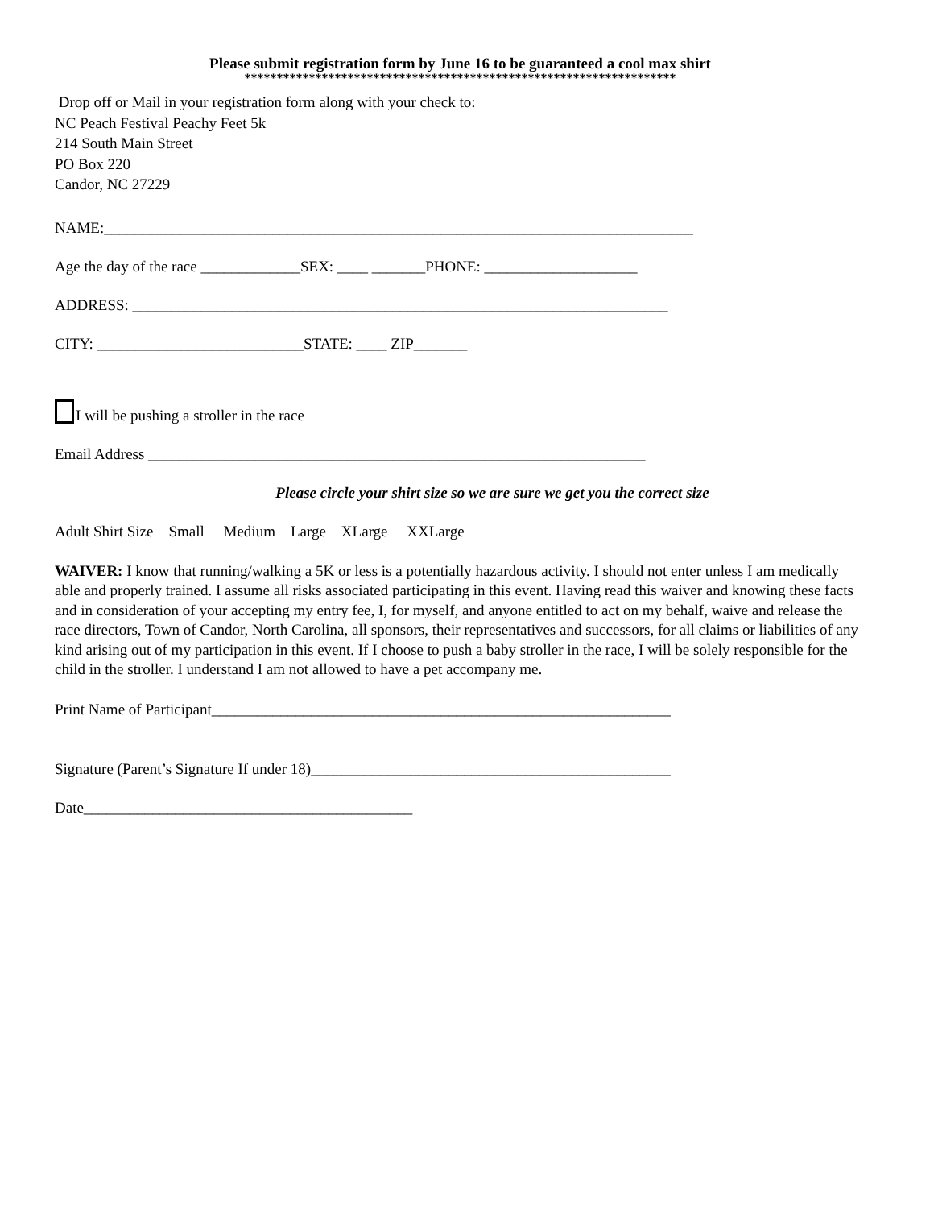Please submit registration form by June 16 to be guaranteed a cool max shirt
*******************************************************************
Drop off or Mail in your registration form along with your check to:
NC Peach Festival Peachy Feet 5k
214 South Main Street
PO Box 220
Candor, NC 27229
NAME:_____________________________________________________________________________
Age the day of the race _____________SEX: ____ _______PHONE: ____________________
ADDRESS: ______________________________________________________________________
CITY: ___________________________STATE: ____ ZIP_______
I will be pushing a stroller in the race
Email Address _________________________________________________________________
Please circle your shirt size so we are sure we get you the correct size
Adult Shirt Size Small Medium Large XLarge XXLarge
WAIVER: I know that running/walking a 5K or less is a potentially hazardous activity. I should not enter unless I am medically able and properly trained. I assume all risks associated participating in this event. Having read this waiver and knowing these facts and in consideration of your accepting my entry fee, I, for myself, and anyone entitled to act on my behalf, waive and release the race directors, Town of Candor, North Carolina, all sponsors, their representatives and successors, for all claims or liabilities of any kind arising out of my participation in this event. If I choose to push a baby stroller in the race, I will be solely responsible for the child in the stroller. I understand I am not allowed to have a pet accompany me.
Print Name of Participant____________________________________________________________
Signature (Parent’s Signature If under 18)_______________________________________________
Date___________________________________________